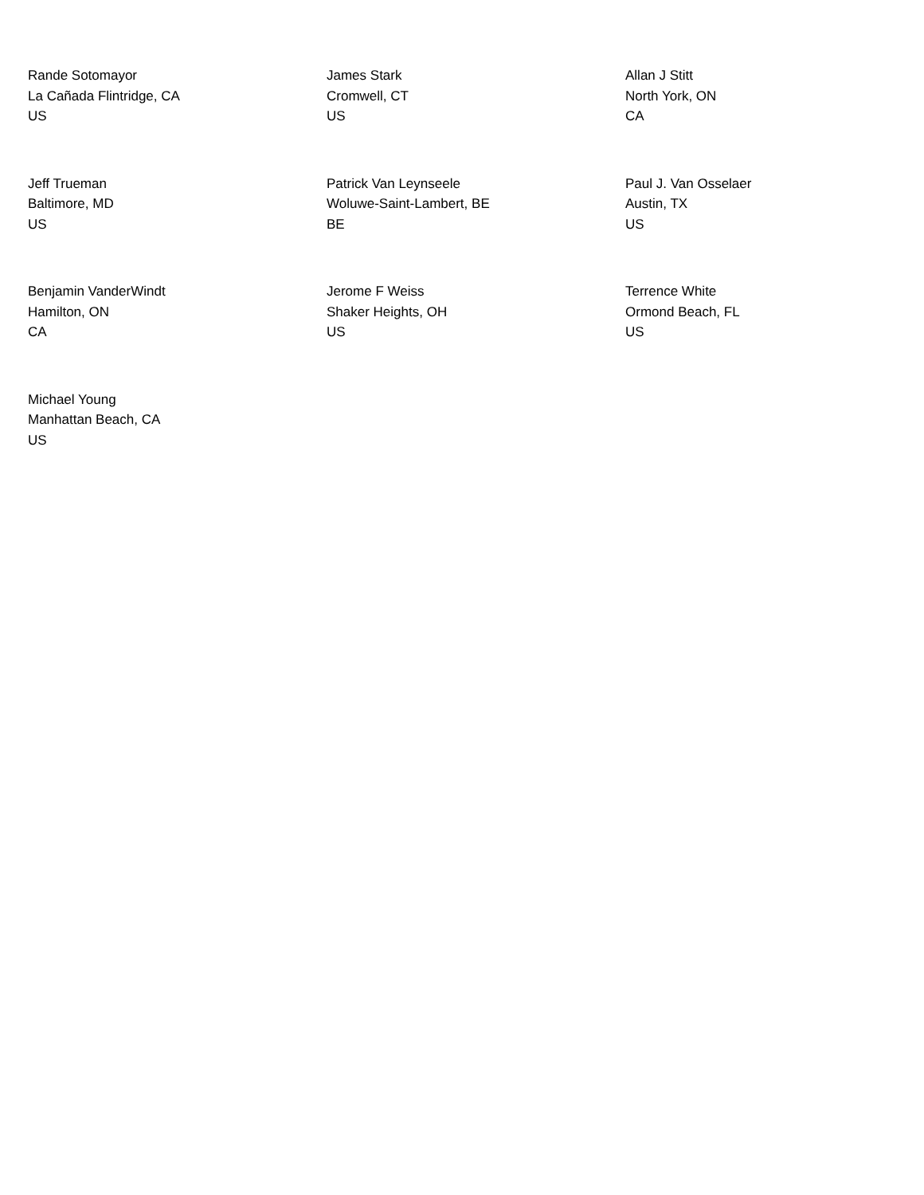Rande Sotomayor
La Cañada Flintridge, CA
US
James Stark
Cromwell, CT
US
Allan J Stitt
North York, ON
CA
Jeff Trueman
Baltimore, MD
US
Patrick Van Leynseele
Woluwe-Saint-Lambert, BE
BE
Paul J. Van Osselaer
Austin, TX
US
Benjamin VanderWindt
Hamilton, ON
CA
Jerome F Weiss
Shaker Heights, OH
US
Terrence White
Ormond Beach, FL
US
Michael Young
Manhattan Beach, CA
US